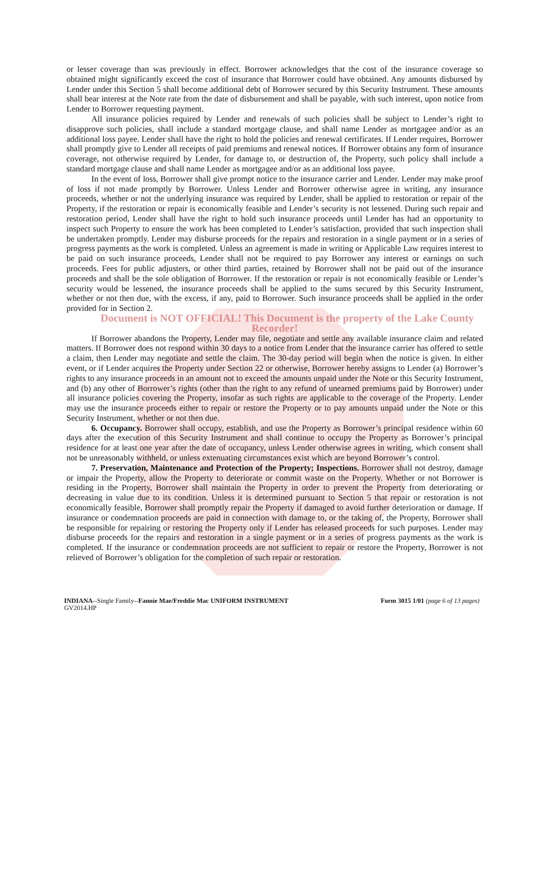or lesser coverage than was previously in effect. Borrower acknowledges that the cost of the insurance coverage so obtained might significantly exceed the cost of insurance that Borrower could have obtained. Any amounts disbursed by Lender under this Section 5 shall become additional debt of Borrower secured by this Security Instrument. These amounts shall bear interest at the Note rate from the date of disbursement and shall be payable, with such interest, upon notice from Lender to Borrower requesting payment.
All insurance policies required by Lender and renewals of such policies shall be subject to Lender’s right to disapprove such policies, shall include a standard mortgage clause, and shall name Lender as mortgagee and/or as an additional loss payee. Lender shall have the right to hold the policies and renewal certificates. If Lender requires, Borrower shall promptly give to Lender all receipts of paid premiums and renewal notices. If Borrower obtains any form of insurance coverage, not otherwise required by Lender, for damage to, or destruction of, the Property, such policy shall include a standard mortgage clause and shall name Lender as mortgagee and/or as an additional loss payee.
In the event of loss, Borrower shall give prompt notice to the insurance carrier and Lender. Lender may make proof of loss if not made promptly by Borrower. Unless Lender and Borrower otherwise agree in writing, any insurance proceeds, whether or not the underlying insurance was required by Lender, shall be applied to restoration or repair of the Property, if the restoration or repair is economically feasible and Lender’s security is not lessened. During such repair and restoration period, Lender shall have the right to hold such insurance proceeds until Lender has had an opportunity to inspect such Property to ensure the work has been completed to Lender’s satisfaction, provided that such inspection shall be undertaken promptly. Lender may disburse proceeds for the repairs and restoration in a single payment or in a series of progress payments as the work is completed. Unless an agreement is made in writing or Applicable Law requires interest to be paid on such insurance proceeds, Lender shall not be required to pay Borrower any interest or earnings on such proceeds. Fees for public adjusters, or other third parties, retained by Borrower shall not be paid out of the insurance proceeds and shall be the sole obligation of Borrower. If the restoration or repair is not economically feasible or Lender’s security would be lessened, the insurance proceeds shall be applied to the sums secured by this Security Instrument, whether or not then due, with the excess, if any, paid to Borrower. Such insurance proceeds shall be applied in the order provided for in Section 2.
Document is NOT OFFICIAL! This Document is the property of the Lake County Recorder!
If Borrower abandons the Property, Lender may file, negotiate and settle any available insurance claim and related matters. If Borrower does not respond within 30 days to a notice from Lender that the insurance carrier has offered to settle a claim, then Lender may negotiate and settle the claim. The 30-day period will begin when the notice is given. In either event, or if Lender acquires the Property under Section 22 or otherwise, Borrower hereby assigns to Lender (a) Borrower’s rights to any insurance proceeds in an amount not to exceed the amounts unpaid under the Note or this Security Instrument, and (b) any other of Borrower’s rights (other than the right to any refund of unearned premiums paid by Borrower) under all insurance policies covering the Property, insofar as such rights are applicable to the coverage of the Property. Lender may use the insurance proceeds either to repair or restore the Property or to pay amounts unpaid under the Note or this Security Instrument, whether or not then due.
6. Occupancy. Borrower shall occupy, establish, and use the Property as Borrower’s principal residence within 60 days after the execution of this Security Instrument and shall continue to occupy the Property as Borrower’s principal residence for at least one year after the date of occupancy, unless Lender otherwise agrees in writing, which consent shall not be unreasonably withheld, or unless extenuating circumstances exist which are beyond Borrower’s control.
7. Preservation, Maintenance and Protection of the Property; Inspections. Borrower shall not destroy, damage or impair the Property, allow the Property to deteriorate or commit waste on the Property. Whether or not Borrower is residing in the Property, Borrower shall maintain the Property in order to prevent the Property from deteriorating or decreasing in value due to its condition. Unless it is determined pursuant to Section 5 that repair or restoration is not economically feasible, Borrower shall promptly repair the Property if damaged to avoid further deterioration or damage. If insurance or condemnation proceeds are paid in connection with damage to, or the taking of, the Property, Borrower shall be responsible for repairing or restoring the Property only if Lender has released proceeds for such purposes. Lender may disburse proceeds for the repairs and restoration in a single payment or in a series of progress payments as the work is completed. If the insurance or condemnation proceeds are not sufficient to repair or restore the Property, Borrower is not relieved of Borrower’s obligation for the completion of such repair or restoration.
INDIANA--Single Family--Fannie Mae/Freddie Mac UNIFORM INSTRUMENT
GV2014.HP
Form 3015 1/01 (page 6 of 13 pages)